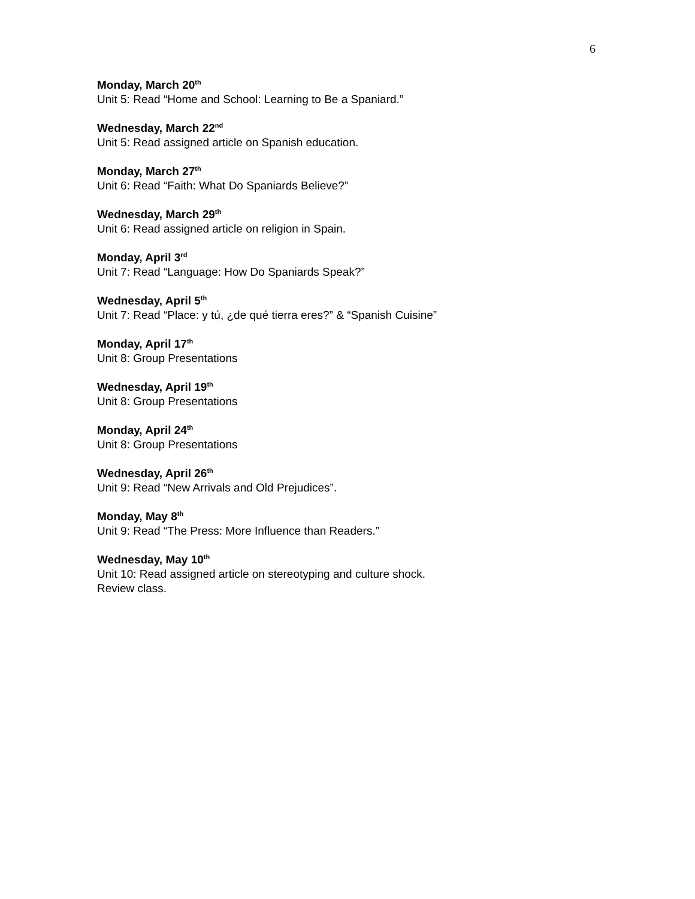6
Monday, March 20<sup>th</sup>
Unit 5: Read “Home and School: Learning to Be a Spaniard.”
Wednesday, March 22<sup>nd</sup>
Unit 5: Read assigned article on Spanish education.
Monday, March 27<sup>th</sup>
Unit 6: Read “Faith: What Do Spaniards Believe?”
Wednesday, March 29<sup>th</sup>
Unit 6: Read assigned article on religion in Spain.
Monday, April 3<sup>rd</sup>
Unit 7: Read “Language: How Do Spaniards Speak?”
Wednesday, April 5<sup>th</sup>
Unit 7: Read “Place: y tú, ¿de qué tierra eres?” & “Spanish Cuisine”
Monday, April 17<sup>th</sup>
Unit 8: Group Presentations
Wednesday, April 19<sup>th</sup>
Unit 8: Group Presentations
Monday, April 24<sup>th</sup>
Unit 8: Group Presentations
Wednesday, April 26<sup>th</sup>
Unit 9: Read “New Arrivals and Old Prejudices”.
Monday, May 8<sup>th</sup>
Unit 9: Read “The Press: More Influence than Readers.”
Wednesday, May 10<sup>th</sup>
Unit 10: Read assigned article on stereotyping and culture shock.
Review class.